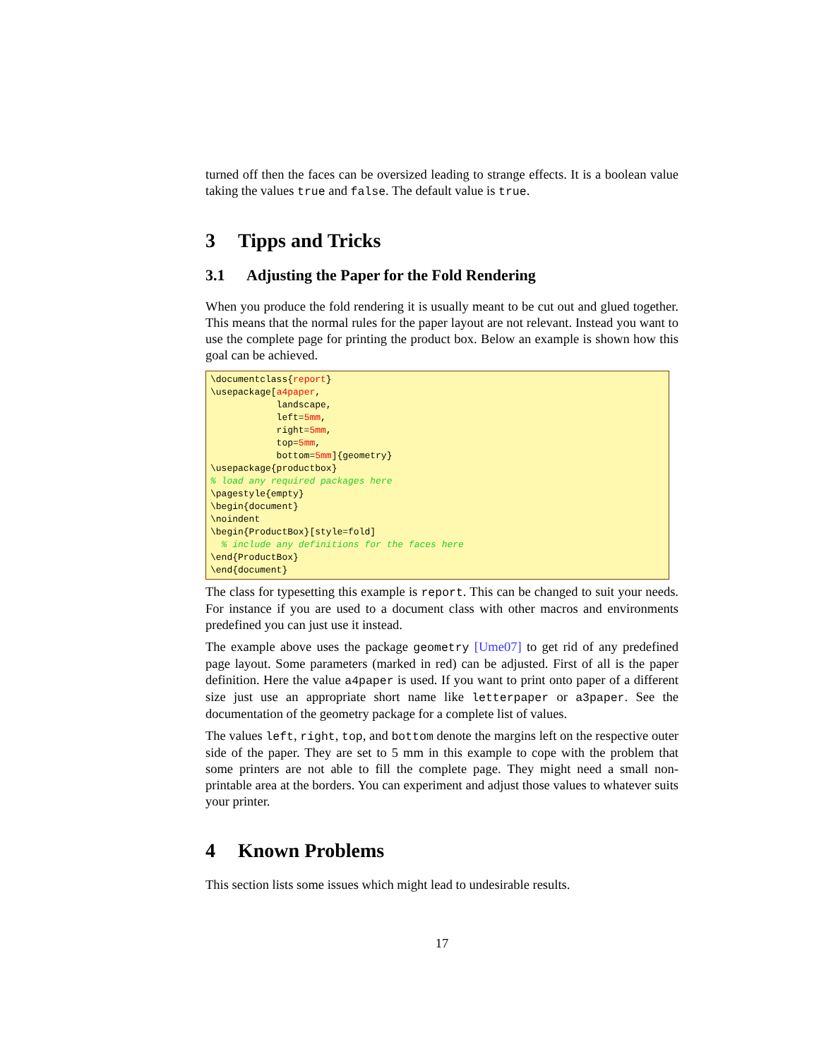turned off then the faces can be oversized leading to strange effects. It is a boolean value taking the values true and false. The default value is true.
3 Tipps and Tricks
3.1 Adjusting the Paper for the Fold Rendering
When you produce the fold rendering it is usually meant to be cut out and glued together. This means that the normal rules for the paper layout are not relevant. Instead you want to use the complete page for printing the product box. Below an example is shown how this goal can be achieved.
\documentclass{report}
\usepackage[a4paper,
            landscape,
            left=5mm,
            right=5mm,
            top=5mm,
            bottom=5mm]{geometry}
\usepackage{productbox}
% load any required packages here
\pagestyle{empty}
\begin{document}
\noindent
\begin{ProductBox}[style=fold]
  % include any definitions for the faces here
\end{ProductBox}
\end{document}
The class for typesetting this example is report. This can be changed to suit your needs. For instance if you are used to a document class with other macros and environments predefined you can just use it instead.
The example above uses the package geometry [Ume07] to get rid of any predefined page layout. Some parameters (marked in red) can be adjusted. First of all is the paper definition. Here the value a4paper is used. If you want to print onto paper of a different size just use an appropriate short name like letterpaper or a3paper. See the documentation of the geometry package for a complete list of values.
The values left, right, top, and bottom denote the margins left on the respective outer side of the paper. They are set to 5 mm in this example to cope with the problem that some printers are not able to fill the complete page. They might need a small non-printable area at the borders. You can experiment and adjust those values to whatever suits your printer.
4 Known Problems
This section lists some issues which might lead to undesirable results.
17